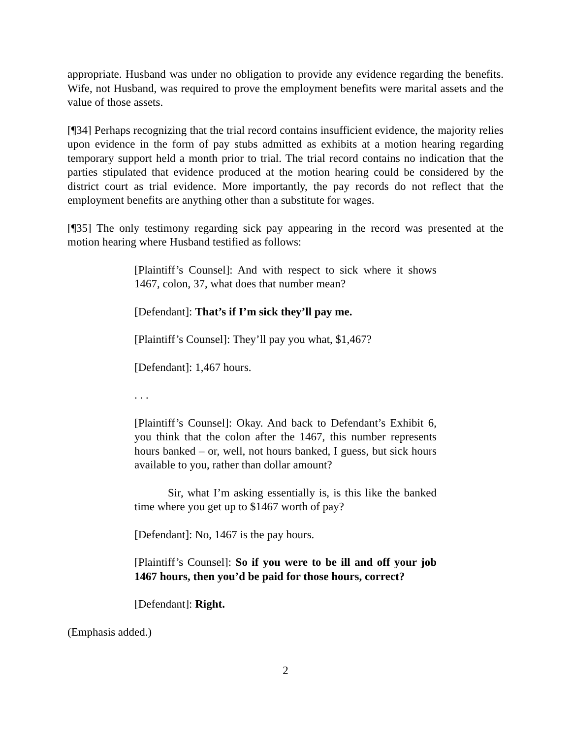appropriate. Husband was under no obligation to provide any evidence regarding the benefits. Wife, not Husband, was required to prove the employment benefits were marital assets and the value of those assets.
[¶34] Perhaps recognizing that the trial record contains insufficient evidence, the majority relies upon evidence in the form of pay stubs admitted as exhibits at a motion hearing regarding temporary support held a month prior to trial. The trial record contains no indication that the parties stipulated that evidence produced at the motion hearing could be considered by the district court as trial evidence. More importantly, the pay records do not reflect that the employment benefits are anything other than a substitute for wages.
[¶35] The only testimony regarding sick pay appearing in the record was presented at the motion hearing where Husband testified as follows:
[Plaintiff’s Counsel]: And with respect to sick where it shows 1467, colon, 37, what does that number mean?
[Defendant]: That’s if I’m sick they’ll pay me.
[Plaintiff’s Counsel]: They’ll pay you what, $1,467?
[Defendant]: 1,467 hours.
. . .
[Plaintiff’s Counsel]: Okay. And back to Defendant’s Exhibit 6, you think that the colon after the 1467, this number represents hours banked – or, well, not hours banked, I guess, but sick hours available to you, rather than dollar amount?
Sir, what I’m asking essentially is, is this like the banked time where you get up to $1467 worth of pay?
[Defendant]: No, 1467 is the pay hours.
[Plaintiff’s Counsel]: So if you were to be ill and off your job 1467 hours, then you’d be paid for those hours, correct?
[Defendant]: Right.
(Emphasis added.)
2